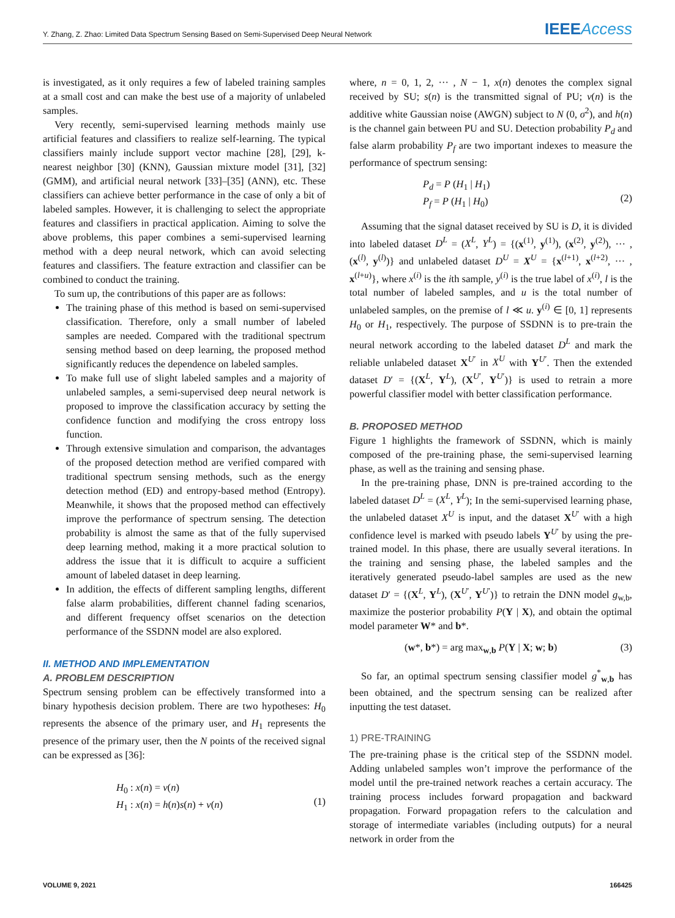Y. Zhang, Z. Zhao: Limited Data Spectrum Sensing Based on Semi-Supervised Deep Neural Network IEEEAccess
is investigated, as it only requires a few of labeled training samples at a small cost and can make the best use of a majority of unlabeled samples.
Very recently, semi-supervised learning methods mainly use artificial features and classifiers to realize self-learning. The typical classifiers mainly include support vector machine [28], [29], k-nearest neighbor [30] (KNN), Gaussian mixture model [31], [32] (GMM), and artificial neural network [33]–[35] (ANN), etc. These classifiers can achieve better performance in the case of only a bit of labeled samples. However, it is challenging to select the appropriate features and classifiers in practical application. Aiming to solve the above problems, this paper combines a semi-supervised learning method with a deep neural network, which can avoid selecting features and classifiers. The feature extraction and classifier can be combined to conduct the training.
To sum up, the contributions of this paper are as follows:
The training phase of this method is based on semi-supervised classification. Therefore, only a small number of labeled samples are needed. Compared with the traditional spectrum sensing method based on deep learning, the proposed method significantly reduces the dependence on labeled samples.
To make full use of slight labeled samples and a majority of unlabeled samples, a semi-supervised deep neural network is proposed to improve the classification accuracy by setting the confidence function and modifying the cross entropy loss function.
Through extensive simulation and comparison, the advantages of the proposed detection method are verified compared with traditional spectrum sensing methods, such as the energy detection method (ED) and entropy-based method (Entropy). Meanwhile, it shows that the proposed method can effectively improve the performance of spectrum sensing. The detection probability is almost the same as that of the fully supervised deep learning method, making it a more practical solution to address the issue that it is difficult to acquire a sufficient amount of labeled dataset in deep learning.
In addition, the effects of different sampling lengths, different false alarm probabilities, different channel fading scenarios, and different frequency offset scenarios on the detection performance of the SSDNN model are also explored.
II. METHOD AND IMPLEMENTATION
A. PROBLEM DESCRIPTION
Spectrum sensing problem can be effectively transformed into a binary hypothesis decision problem. There are two hypotheses: H<sub>0</sub> represents the absence of the primary user, and H<sub>1</sub> represents the presence of the primary user, then the N points of the received signal can be expressed as [36]:
H<sub>0</sub> : x(n) = v(n)
H<sub>1</sub> : x(n) = h(n)s(n) + v(n)
(1)
where, n = 0, 1, 2, ··· , N − 1, x(n) denotes the complex signal received by SU; s(n) is the transmitted signal of PU; v(n) is the additive white Gaussian noise (AWGN) subject to N (0, σ<sup>2</sup>), and h(n) is the channel gain between PU and SU. Detection probability P<sub>d</sub> and false alarm probability P<sub>f</sub> are two important indexes to measure the performance of spectrum sensing:
P<sub>d</sub> = P (H<sub>1</sub> | H<sub>1</sub>)
P<sub>f</sub> = P (H<sub>1</sub> | H<sub>0</sub>)
(2)
Assuming that the signal dataset received by SU is D, it is divided into labeled dataset D<sup>L</sup> = (X<sup>L</sup>, Y<sup>L</sup>) = {(x<sup>(1)</sup>, y<sup>(1)</sup>), (x<sup>(2)</sup>, y<sup>(2)</sup>), ··· , (x<sup>(l)</sup>, y<sup>(l)</sup>)} and unlabeled dataset D<sup>U</sup> = X<sup>U</sup> = {x<sup>(l+1)</sup>, x<sup>(l+2)</sup>, ··· , x<sup>(l+u)</sup>}, where x<sup>(i)</sup> is the ith sample, y<sup>(i)</sup> is the true label of x<sup>(i)</sup>, l is the total number of labeled samples, and u is the total number of unlabeled samples, on the premise of l ≪ u. y<sup>(i)</sup> ∈ [0, 1] represents H<sub>0</sub> or H<sub>1</sub>, respectively. The purpose of SSDNN is to pre-train the neural network according to the labeled dataset D<sup>L</sup> and mark the reliable unlabeled dataset X<sup>U′</sup> in X<sup>U</sup> with Y<sup>U′</sup>. Then the extended dataset D′ = {(X<sup>L</sup>, Y<sup>L</sup>), (X<sup>U′</sup>, Y<sup>U′</sup>)} is used to retrain a more powerful classifier model with better classification performance.
B. PROPOSED METHOD
Figure 1 highlights the framework of SSDNN, which is mainly composed of the pre-training phase, the semi-supervised learning phase, as well as the training and sensing phase.
In the pre-training phase, DNN is pre-trained according to the labeled dataset D<sup>L</sup> = (X<sup>L</sup>, Y<sup>L</sup>); In the semi-supervised learning phase, the unlabeled dataset X<sup>U</sup> is input, and the dataset X<sup>U′</sup> with a high confidence level is marked with pseudo labels Y<sup>U′</sup> by using the pre-trained model. In this phase, there are usually several iterations. In the training and sensing phase, the labeled samples and the iteratively generated pseudo-label samples are used as the new dataset D′ = {(X<sup>L</sup>, Y<sup>L</sup>), (X<sup>U′</sup>, Y<sup>U′</sup>)} to retrain the DNN model g<sub>w,b</sub>, maximize the posterior probability P(Y | X), and obtain the optimal model parameter W* and b*.
(w*, b*) = arg max<sub>w,b</sub> P(Y | X; w; b)
(3)
So far, an optimal spectrum sensing classifier model g<sup>*</sup><sub>w,b</sub> has been obtained, and the spectrum sensing can be realized after inputting the test dataset.
1) PRE-TRAINING
The pre-training phase is the critical step of the SSDNN model. Adding unlabeled samples won’t improve the performance of the model until the pre-trained network reaches a certain accuracy. The training process includes forward propagation and backward propagation. Forward propagation refers to the calculation and storage of intermediate variables (including outputs) for a neural network in order from the
VOLUME 9, 2021 166425